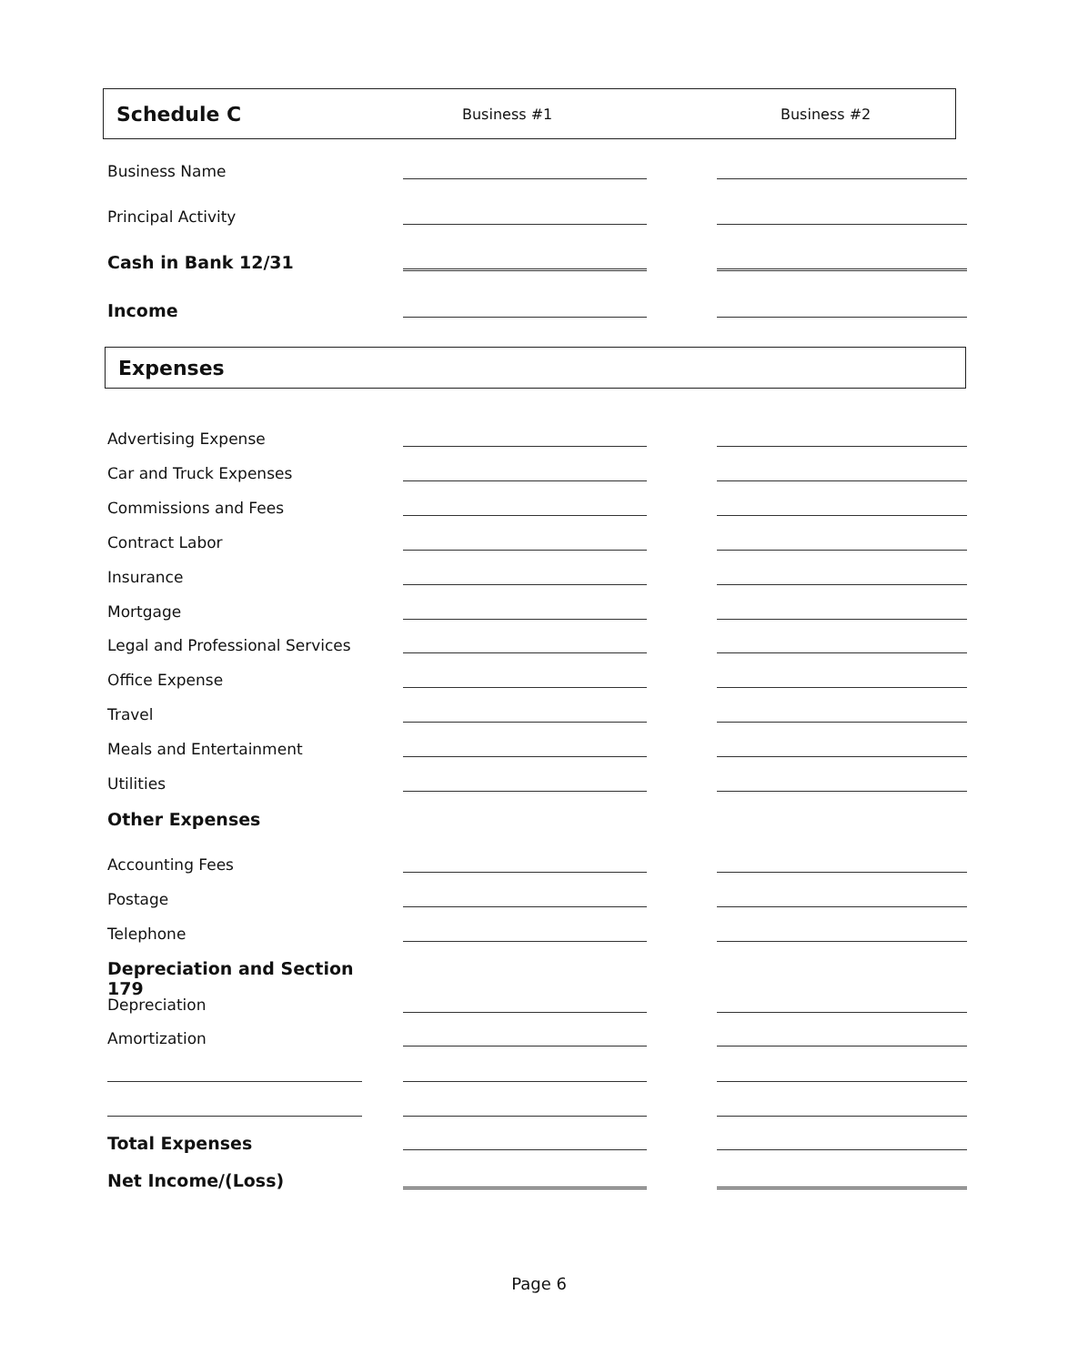Schedule C Business #1 Business #2
Business Name
Principal Activity
Cash in Bank 12/31
Income
Expenses
Advertising Expense
Car and Truck Expenses
Commissions and Fees
Contract Labor
Insurance
Mortgage
Legal and Professional Services
Office Expense
Travel
Meals and Entertainment
Utilities
Other Expenses
Accounting Fees
Postage
Telephone
Depreciation and Section 179
Depreciation
Amortization
Total Expenses
Net Income/(Loss)
Page 6